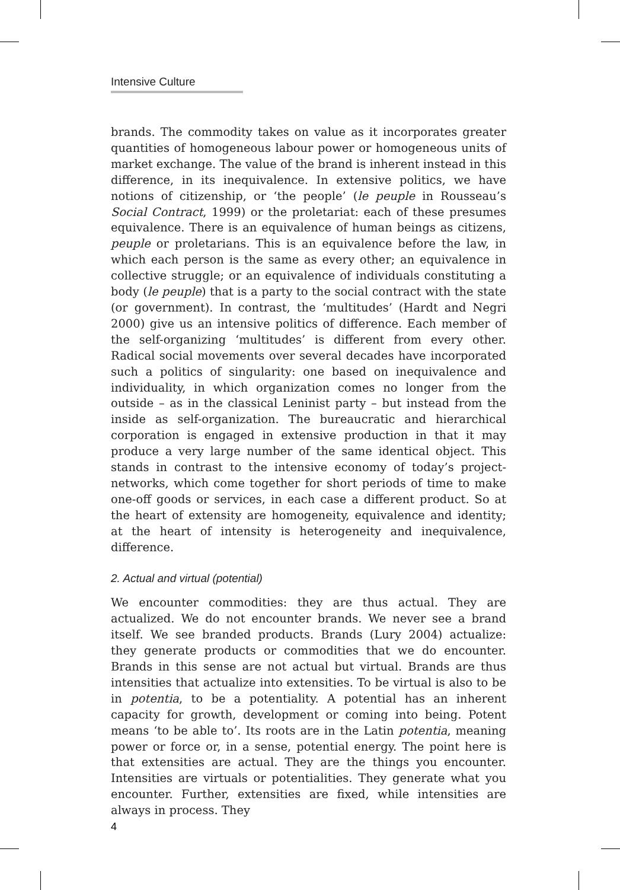Intensive Culture
brands. The commodity takes on value as it incorporates greater quantities of homogeneous labour power or homogeneous units of market exchange. The value of the brand is inherent instead in this difference, in its inequivalence. In extensive politics, we have notions of citizenship, or ‘the people’ (le peuple in Rousseau’s Social Contract, 1999) or the proletariat: each of these presumes equivalence. There is an equivalence of human beings as citizens, peuple or proletarians. This is an equivalence before the law, in which each person is the same as every other; an equivalence in collective struggle; or an equivalence of individuals constituting a body (le peuple) that is a party to the social contract with the state (or government). In contrast, the ‘multitudes’ (Hardt and Negri 2000) give us an intensive politics of difference. Each member of the self-organizing ‘multitudes’ is different from every other. Radical social movements over several decades have incorporated such a politics of singularity: one based on inequivalence and individuality, in which organization comes no longer from the outside – as in the classical Leninist party – but instead from the inside as self-organization. The bureaucratic and hierarchical corporation is engaged in extensive production in that it may produce a very large number of the same identical object. This stands in contrast to the intensive economy of today’s project-networks, which come together for short periods of time to make one-off goods or services, in each case a different product. So at the heart of extensity are homogeneity, equivalence and identity; at the heart of intensity is heterogeneity and inequivalence, difference.
2. Actual and virtual (potential)
We encounter commodities: they are thus actual. They are actualized. We do not encounter brands. We never see a brand itself. We see branded products. Brands (Lury 2004) actualize: they generate products or commodities that we do encounter. Brands in this sense are not actual but virtual. Brands are thus intensities that actualize into extensities. To be virtual is also to be in potentia, to be a potentiality. A potential has an inherent capacity for growth, development or coming into being. Potent means ‘to be able to’. Its roots are in the Latin potentia, meaning power or force or, in a sense, potential energy. The point here is that extensities are actual. They are the things you encounter. Intensities are virtuals or potentialities. They generate what you encounter. Further, extensities are fixed, while intensities are always in process. They
4